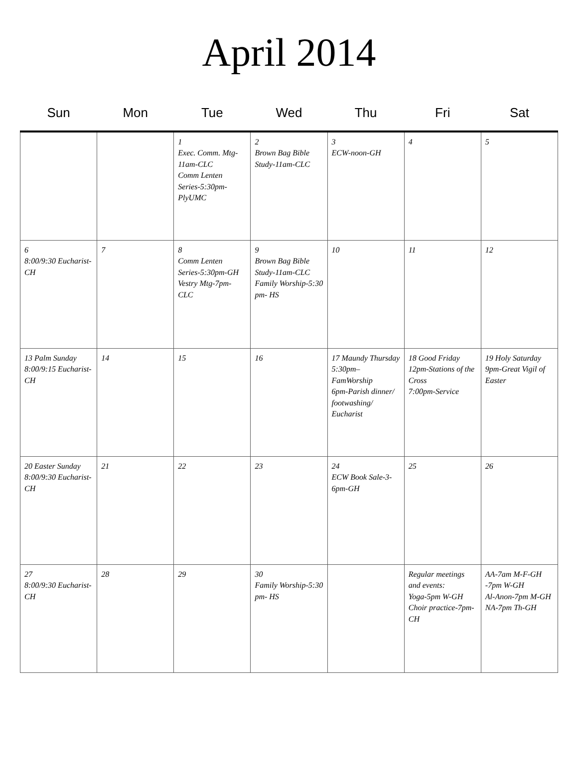April 2014
| Sun | Mon | Tue | Wed | Thu | Fri | Sat |
| --- | --- | --- | --- | --- | --- | --- |
| | | 1 Exec. Comm. Mtg-11am-CLC Comm Lenten Series-5:30pm-PlyUMC | 2 Brown Bag Bible Study-11am-CLC | 3 ECW-noon-GH | 4 | 5 |
| 6 8:00/9:30 Eucharist-CH | 7 | 8 Comm Lenten Series-5:30pm-GH Vestry Mtg-7pm-CLC | 9 Brown Bag Bible Study-11am-CLC Family Worship-5:30 pm- HS | 10 | 11 | 12 |
| 13 Palm Sunday 8:00/9:15 Eucharist-CH | 14 | 15 | 16 | 17 Maundy Thursday 5:30pm–FamWorship 6pm-Parish dinner/ footwashing/ Eucharist | 18 Good Friday 12pm-Stations of the Cross 7:00pm-Service | 19 Holy Saturday 9pm-Great Vigil of Easter |
| 20 Easter Sunday 8:00/9:30 Eucharist-CH | 21 | 22 | 23 | 24 ECW Book Sale-3-6pm-GH | 25 | 26 |
| 27 8:00/9:30 Eucharist-CH | 28 | 29 | 30 Family Worship-5:30 pm- HS | | Regular meetings and events: Yoga-5pm W-GH Choir practice-7pm-CH | AA-7am M-F-GH -7pm W-GH Al-Anon-7pm M-GH NA-7pm Th-GH |